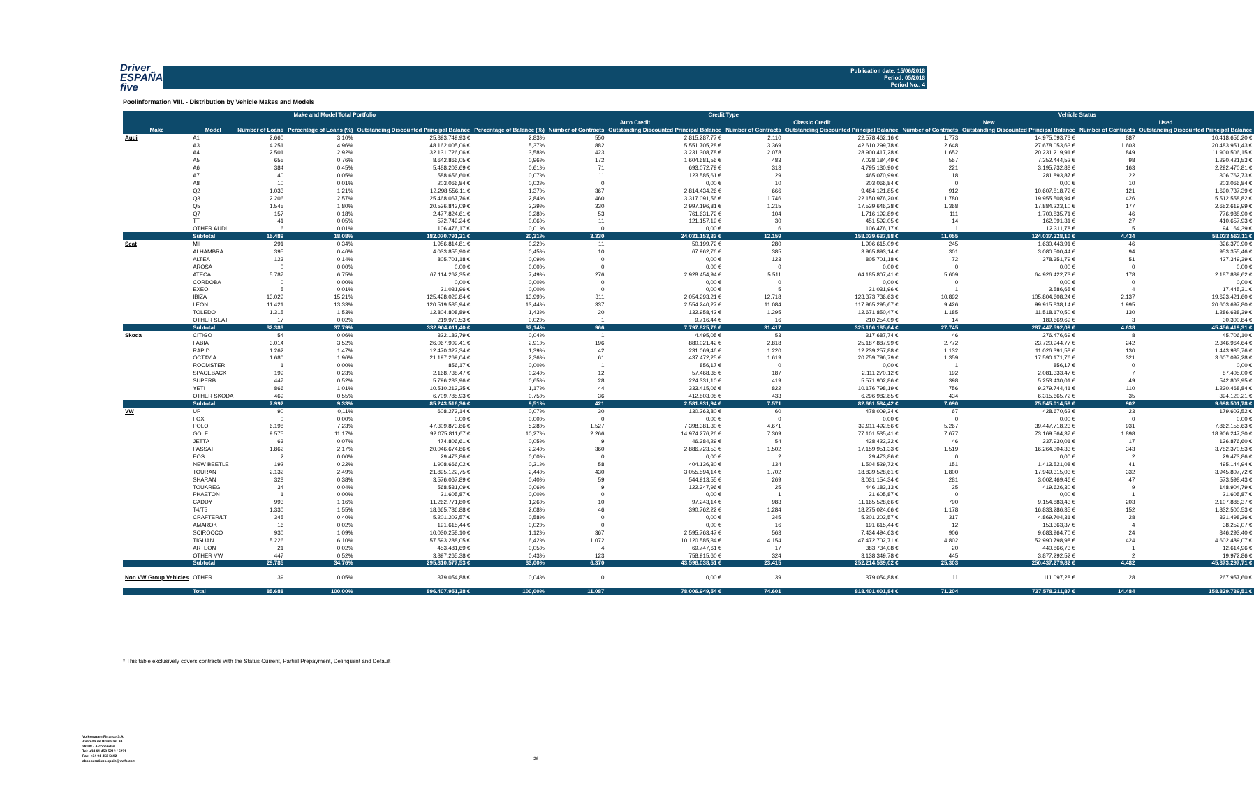Driver
ESPAÑA five
Publication date: 15/06/2018
Period: 05/2018
Period No.: 4
Poolinformation VIII. - Distribution by Vehicle Makes and Models
| Make and Model Total Portfolio | | | | | | Credit Type | | | | Vehicle Status | | | |
| --- | --- | --- | --- | --- | --- | --- | --- | --- | --- | --- | --- | --- | --- |
| | | | | | | Auto Credit | | Classic Credit | | New | | Used | |
| Make | Model | Number of Loans | Percentage of Loans (%) | Outstanding Discounted Principal Balance | Percentage of Balance (%) | Number of Contracts | Outstanding Discounted Principal Balance | Number of Contracts | Outstanding Discounted Principal Balance | Number of Contracts | Outstanding Discounted Principal Balance | Number of Contracts | Outstanding Discounted Principal Balance |
| Audi | A1 | 2.660 | 3,10% | 25.393.749,93 € | 2,83% | 550 | 2.815.287,77 € | 2.110 | 22.578.462,16 € | 1.773 | 14.975.093,73 € | 887 | 10.418.656,20 € |
| | A3 | 4.251 | 4,96% | 48.162.005,06 € | 5,37% | 882 | 5.551.705,28 € | 3.369 | 42.610.299,78 € | 2.648 | 27.678.053,63 € | 1.603 | 20.483.951,43 € |
| | A4 | 2.501 | 2,92% | 32.131.726,06 € | 3,58% | 423 | 3.231.308,78 € | 2.078 | 28.900.417,28 € | 1.652 | 20.231.219,91 € | 849 | 11.900.506,15 € |
| | A5 | 655 | 0,76% | 8.642.866,05 € | 0,96% | 172 | 1.604.681,56 € | 483 | 7.038.184,49 € | 557 | 7.352.444,52 € | 98 | 1.290.421,53 € |
| | A6 | 384 | 0,45% | 5.488.203,69 € | 0,61% | 71 | 693.072,79 € | 313 | 4.795.130,90 € | 221 | 3.195.732,88 € | 163 | 2.292.470,81 € |
| | A7 | 40 | 0,05% | 588.656,60 € | 0,07% | 11 | 123.585,61 € | 29 | 465.070,99 € | 18 | 281.893,87 € | 22 | 306.762,73 € |
| | A8 | 10 | 0,01% | 203.066,84 € | 0,02% | 0 | 0,00 € | 10 | 203.066,84 € | 0 | 0,00 € | 10 | 203.066,84 € |
| | Q2 | 1.033 | 1,21% | 12.298.556,11 € | 1,37% | 367 | 2.814.434,26 € | 666 | 9.484.121,85 € | 912 | 10.607.818,72 € | 121 | 1.690.737,39 € |
| | Q3 | 2.206 | 2,57% | 25.468.067,76 € | 2,84% | 460 | 3.317.091,56 € | 1.746 | 22.150.976,20 € | 1.780 | 19.955.508,94 € | 426 | 5.512.558,82 € |
| | Q5 | 1.545 | 1,80% | 20.536.843,09 € | 2,29% | 330 | 2.997.196,81 € | 1.215 | 17.539.646,28 € | 1.368 | 17.884.223,10 € | 177 | 2.652.619,99 € |
| | Q7 | 157 | 0,18% | 2.477.824,61 € | 0,28% | 53 | 761.631,72 € | 104 | 1.716.192,89 € | 111 | 1.700.835,71 € | 46 | 776.988,90 € |
| | TT | 41 | 0,05% | 572.749,24 € | 0,06% | 11 | 121.157,19 € | 30 | 451.592,05 € | 14 | 162.091,31 € | 27 | 410.657,93 € |
| | OTHER AUDI | 6 | 0,01% | 106.476,17 € | 0,01% | 0 | 0,00 € | 6 | 106.476,17 € | 1 | 12.311,78 € | 5 | 94.164,39 € |
| | Subtotal | 15.489 | 18,08% | 182.070.791,21 € | 20,31% | 3.330 | 24.031.153,33 € | 12.159 | 158.039.637,88 € | 11.055 | 124.037.228,10 € | 4.434 | 58.033.563,11 € |
| Seat | MII | 291 | 0,34% | 1.956.814,81 € | 0,22% | 11 | 50.199,72 € | 280 | 1.906.615,09 € | 245 | 1.630.443,91 € | 46 | 326.370,90 € |
| | ALHAMBRA | 395 | 0,46% | 4.033.855,90 € | 0,45% | 10 | 67.962,76 € | 385 | 3.965.893,14 € | 301 | 3.080.500,44 € | 94 | 953.355,46 € |
| | ALTEA | 123 | 0,14% | 805.701,18 € | 0,09% | 0 | 0,00 € | 123 | 805.701,18 € | 72 | 378.351,79 € | 51 | 427.349,39 € |
| | AROSA | 0 | 0,00% | 0,00 € | 0,00% | 0 | 0,00 € | 0 | 0,00 € | 0 | 0,00 € | 0 | 0,00 € |
| | ATECA | 5.787 | 6,75% | 67.114.262,35 € | 7,49% | 276 | 2.928.454,94 € | 5.511 | 64.185.807,41 € | 5.609 | 64.926.422,73 € | 178 | 2.187.839,62 € |
| | CORDOBA | 0 | 0,00% | 0,00 € | 0,00% | 0 | 0,00 € | 0 | 0,00 € | 0 | 0,00 € | 0 | 0,00 € |
| | EXEO | 5 | 0,01% | 21.031,96 € | 0,00% | 0 | 0,00 € | 5 | 21.031,96 € | 1 | 3.586,65 € | 4 | 17.445,31 € |
| | IBIZA | 13.029 | 15,21% | 125.428.029,84 € | 13,99% | 311 | 2.054.293,21 € | 12.718 | 123.373.736,63 € | 10.892 | 105.804.608,24 € | 2.137 | 19.623.421,60 € |
| | LEON | 11.421 | 13,33% | 120.519.535,94 € | 13,44% | 337 | 2.554.240,27 € | 11.084 | 117.965.295,67 € | 9.426 | 99.915.838,14 € | 1.995 | 20.603.697,80 € |
| | TOLEDO | 1.315 | 1,53% | 12.804.808,89 € | 1,43% | 20 | 132.958,42 € | 1.295 | 12.671.850,47 € | 1.185 | 11.518.170,50 € | 130 | 1.286.638,39 € |
| | OTHER SEAT | 17 | 0,02% | 219.970,53 € | 0,02% | 1 | 9.716,44 € | 16 | 210.254,09 € | 14 | 189.669,69 € | 3 | 30.300,84 € |
| | Subtotal | 32.383 | 37,79% | 332.904.011,40 € | 37,14% | 966 | 7.797.825,76 € | 31.417 | 325.106.185,64 € | 27.745 | 287.447.592,09 € | 4.638 | 45.456.419,31 € |
| Skoda | CITIGO | 54 | 0,06% | 322.182,79 € | 0,04% | 1 | 4.495,05 € | 53 | 317.687,74 € | 46 | 276.476,69 € | 8 | 45.706,10 € |
| | FABIA | 3.014 | 3,52% | 26.067.909,41 € | 2,91% | 196 | 880.021,42 € | 2.818 | 25.187.887,99 € | 2.772 | 23.720.944,77 € | 242 | 2.346.964,64 € |
| | RAPID | 1.262 | 1,47% | 12.470.327,34 € | 1,39% | 42 | 231.069,46 € | 1.220 | 12.239.257,88 € | 1.132 | 11.026.391,58 € | 130 | 1.443.935,76 € |
| | OCTAVIA | 1.680 | 1,96% | 21.197.269,04 € | 2,36% | 61 | 437.472,25 € | 1.619 | 20.759.796,79 € | 1.359 | 17.590.171,76 € | 321 | 3.607.097,28 € |
| | ROOMSTER | 1 | 0,00% | 856,17 € | 0,00% | 1 | 856,17 € | 0 | 0,00 € | 1 | 856,17 € | 0 | 0,00 € |
| | SPACEBACK | 199 | 0,23% | 2.168.738,47 € | 0,24% | 12 | 57.468,35 € | 187 | 2.111.270,12 € | 192 | 2.081.333,47 € | 7 | 87.405,00 € |
| | SUPERB | 447 | 0,52% | 5.796.233,96 € | 0,65% | 28 | 224.331,10 € | 419 | 5.571.902,86 € | 398 | 5.253.430,01 € | 49 | 542.803,95 € |
| | YETI | 866 | 1,01% | 10.510.213,25 € | 1,17% | 44 | 333.415,06 € | 822 | 10.176.798,19 € | 756 | 9.279.744,41 € | 110 | 1.230.468,84 € |
| | OTHER SKODA | 469 | 0,55% | 6.709.785,93 € | 0,75% | 36 | 412.803,08 € | 433 | 6.296.982,85 € | 434 | 6.315.665,72 € | 35 | 394.120,21 € |
| | Subtotal | 7.992 | 9,33% | 85.243.516,36 € | 9,51% | 421 | 2.581.931,94 € | 7.571 | 82.661.584,42 € | 7.090 | 75.545.014,58 € | 902 | 9.698.501,78 € |
| VW | UP | 90 | 0,11% | 608.273,14 € | 0,07% | 30 | 130.263,80 € | 60 | 478.009,34 € | 67 | 428.670,62 € | 23 | 179.602,52 € |
| | FOX | 0 | 0,00% | 0,00 € | 0,00% | 0 | 0,00 € | 0 | 0,00 € | 0 | 0,00 € | 0 | 0,00 € |
| | POLO | 6.198 | 7,23% | 47.309.873,86 € | 5,28% | 1.527 | 7.398.381,30 € | 4.671 | 39.911.492,56 € | 5.267 | 39.447.718,23 € | 931 | 7.862.155,63 € |
| | GOLF | 9.575 | 11,17% | 92.075.811,67 € | 10,27% | 2.266 | 14.974.276,26 € | 7.309 | 77.101.535,41 € | 7.677 | 73.169.564,37 € | 1.898 | 18.906.247,30 € |
| | JETTA | 63 | 0,07% | 474.806,61 € | 0,05% | 9 | 46.384,29 € | 54 | 428.422,32 € | 46 | 337.930,01 € | 17 | 136.876,60 € |
| | PASSAT | 1.862 | 2,17% | 20.046.674,86 € | 2,24% | 360 | 2.886.723,53 € | 1.502 | 17.159.951,33 € | 1.519 | 16.264.304,33 € | 343 | 3.782.370,53 € |
| | EOS | 2 | 0,00% | 29.473,86 € | 0,00% | 0 | 0,00 € | 2 | 29.473,86 € | 0 | 0,00 € | 2 | 29.473,86 € |
| | NEW BEETLE | 192 | 0,22% | 1.908.666,02 € | 0,21% | 58 | 404.136,30 € | 134 | 1.504.529,72 € | 151 | 1.413.521,08 € | 41 | 495.144,94 € |
| | TOURAN | 2.132 | 2,49% | 21.895.122,75 € | 2,44% | 430 | 3.055.594,14 € | 1.702 | 18.839.528,61 € | 1.800 | 17.949.315,03 € | 332 | 3.945.807,72 € |
| | SHARAN | 328 | 0,38% | 3.576.067,89 € | 0,40% | 59 | 544.913,55 € | 269 | 3.031.154,34 € | 281 | 3.002.469,46 € | 47 | 573.598,43 € |
| | TOUAREG | 34 | 0,04% | 568.531,09 € | 0,06% | 9 | 122.347,96 € | 25 | 446.183,13 € | 25 | 419.626,30 € | 9 | 148.904,79 € |
| | PHAETON | 1 | 0,00% | 21.605,87 € | 0,00% | 0 | 0,00 € | 1 | 21.605,87 € | 0 | 0,00 € | 1 | 21.605,87 € |
| | CADDY | 993 | 1,16% | 11.262.771,80 € | 1,26% | 10 | 97.243,14 € | 983 | 11.165.528,66 € | 790 | 9.154.883,43 € | 203 | 2.107.888,37 € |
| | T4/T5 | 1.330 | 1,55% | 18.665.786,88 € | 2,08% | 46 | 390.762,22 € | 1.284 | 18.275.024,66 € | 1.178 | 16.833.286,35 € | 152 | 1.832.500,53 € |
| | CRAFTER/LT | 345 | 0,40% | 5.201.202,57 € | 0,58% | 0 | 0,00 € | 345 | 5.201.202,57 € | 317 | 4.869.704,31 € | 28 | 331.498,26 € |
| | AMAROK | 16 | 0,02% | 191.615,44 € | 0,02% | 0 | 0,00 € | 16 | 191.615,44 € | 12 | 153.363,37 € | 4 | 38.252,07 € |
| | SCIROCCO | 930 | 1,09% | 10.030.258,10 € | 1,12% | 367 | 2.595.763,47 € | 563 | 7.434.494,63 € | 906 | 9.683.964,70 € | 24 | 346.293,40 € |
| | TIGUAN | 5.226 | 6,10% | 57.593.288,05 € | 6,42% | 1.072 | 10.120.585,34 € | 4.154 | 47.472.702,71 € | 4.802 | 52.990.798,98 € | 424 | 4.602.489,07 € |
| | ARTEON | 21 | 0,02% | 453.481,69 € | 0,05% | 4 | 69.747,61 € | 17 | 383.734,08 € | 20 | 440.866,73 € | 1 | 12.614,96 € |
| | OTHER VW | 447 | 0,52% | 3.897.265,38 € | 0,43% | 123 | 758.915,60 € | 324 | 3.138.349,78 € | 445 | 3.877.292,52 € | 2 | 19.972,86 € |
| | Subtotal | 29.785 | 34,76% | 295.810.577,53 € | 33,00% | 6.370 | 43.596.038,51 € | 23.415 | 252.214.539,02 € | 25.303 | 250.437.279,82 € | 4.482 | 45.373.297,71 € |
| Non VW Group Vehicles | OTHER | 39 | 0,05% | 379.054,88 € | 0,04% | 0 | 0,00 € | 39 | 379.054,88 € | 11 | 111.097,28 € | 28 | 267.957,60 € |
| | Total | 85.688 | 100,00% | 896.407.951,38 € | 100,00% | 11.087 | 78.006.949,54 € | 74.601 | 818.401.001,84 € | 71.204 | 737.578.211,87 € | 14.484 | 158.829.739,51 € |
* This table exclusively covers contracts with the Status Current, Partial Prepayment, Delinquent and Default
Volkswagen Finance S.A.
Avenida de Bruselas, 34
28108 - Alcobendas
Tel: +34 91 453 5213 / 5231
Fax: +34 91 453 5602
absoperations.spain@vwfs.com
26